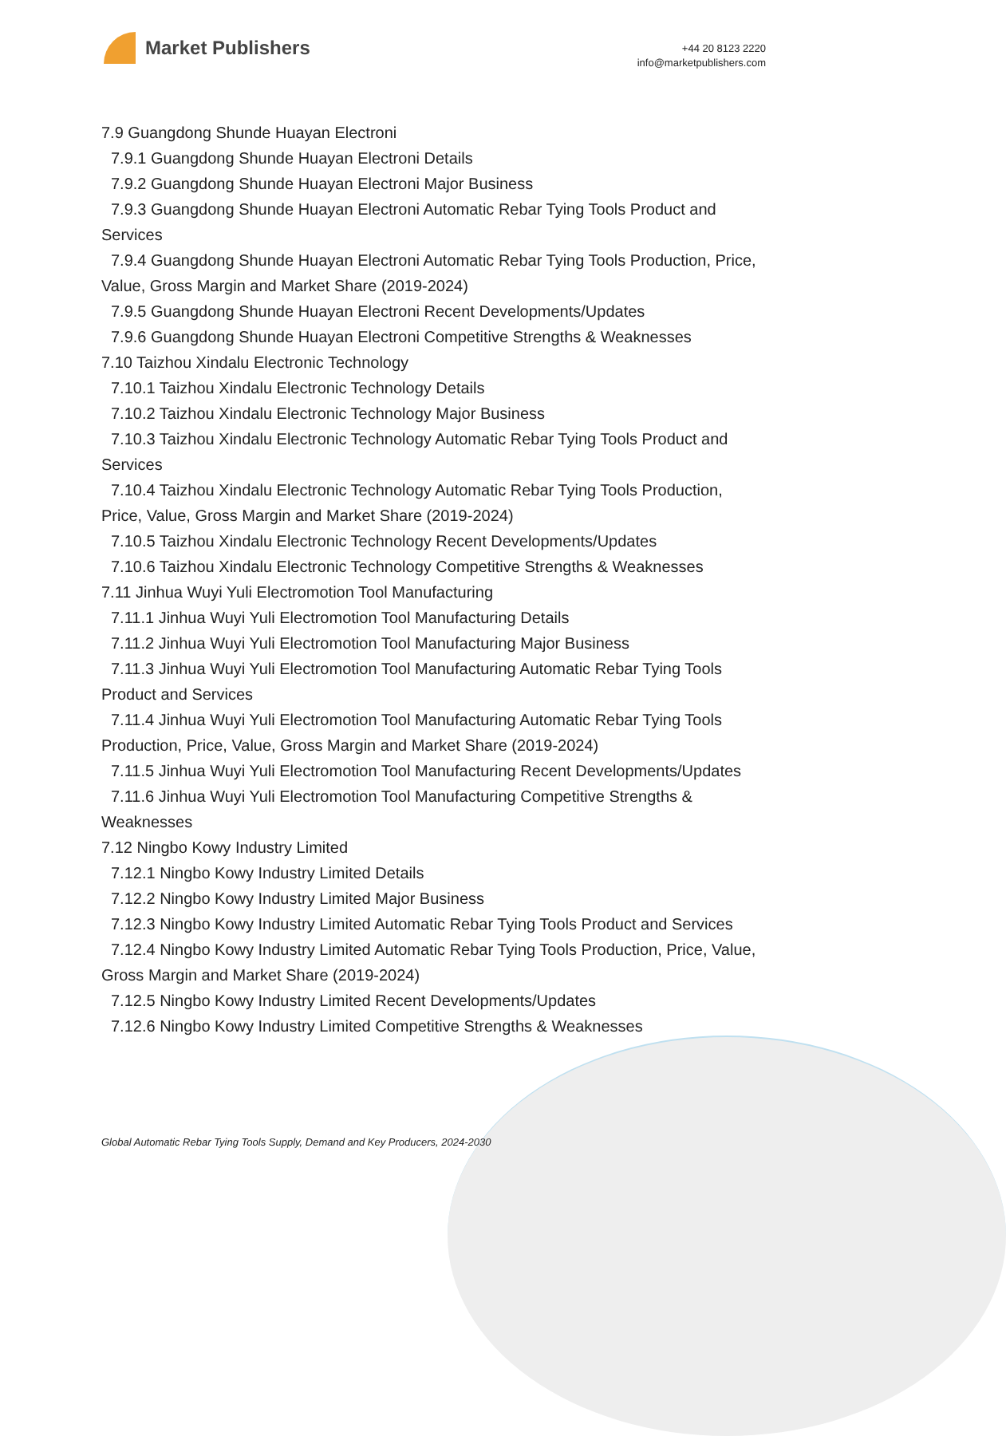Market Publishers
+44 20 8123 2220
info@marketpublishers.com
7.9 Guangdong Shunde Huayan Electroni
7.9.1 Guangdong Shunde Huayan Electroni Details
7.9.2 Guangdong Shunde Huayan Electroni Major Business
7.9.3 Guangdong Shunde Huayan Electroni Automatic Rebar Tying Tools Product and Services
7.9.4 Guangdong Shunde Huayan Electroni Automatic Rebar Tying Tools Production, Price, Value, Gross Margin and Market Share (2019-2024)
7.9.5 Guangdong Shunde Huayan Electroni Recent Developments/Updates
7.9.6 Guangdong Shunde Huayan Electroni Competitive Strengths & Weaknesses
7.10 Taizhou Xindalu Electronic Technology
7.10.1 Taizhou Xindalu Electronic Technology Details
7.10.2 Taizhou Xindalu Electronic Technology Major Business
7.10.3 Taizhou Xindalu Electronic Technology Automatic Rebar Tying Tools Product and Services
7.10.4 Taizhou Xindalu Electronic Technology Automatic Rebar Tying Tools Production, Price, Value, Gross Margin and Market Share (2019-2024)
7.10.5 Taizhou Xindalu Electronic Technology Recent Developments/Updates
7.10.6 Taizhou Xindalu Electronic Technology Competitive Strengths & Weaknesses
7.11 Jinhua Wuyi Yuli Electromotion Tool Manufacturing
7.11.1 Jinhua Wuyi Yuli Electromotion Tool Manufacturing Details
7.11.2 Jinhua Wuyi Yuli Electromotion Tool Manufacturing Major Business
7.11.3 Jinhua Wuyi Yuli Electromotion Tool Manufacturing Automatic Rebar Tying Tools Product and Services
7.11.4 Jinhua Wuyi Yuli Electromotion Tool Manufacturing Automatic Rebar Tying Tools Production, Price, Value, Gross Margin and Market Share (2019-2024)
7.11.5 Jinhua Wuyi Yuli Electromotion Tool Manufacturing Recent Developments/Updates
7.11.6 Jinhua Wuyi Yuli Electromotion Tool Manufacturing Competitive Strengths & Weaknesses
7.12 Ningbo Kowy Industry Limited
7.12.1 Ningbo Kowy Industry Limited Details
7.12.2 Ningbo Kowy Industry Limited Major Business
7.12.3 Ningbo Kowy Industry Limited Automatic Rebar Tying Tools Product and Services
7.12.4 Ningbo Kowy Industry Limited Automatic Rebar Tying Tools Production, Price, Value, Gross Margin and Market Share (2019-2024)
7.12.5 Ningbo Kowy Industry Limited Recent Developments/Updates
7.12.6 Ningbo Kowy Industry Limited Competitive Strengths & Weaknesses
Global Automatic Rebar Tying Tools Supply, Demand and Key Producers, 2024-2030